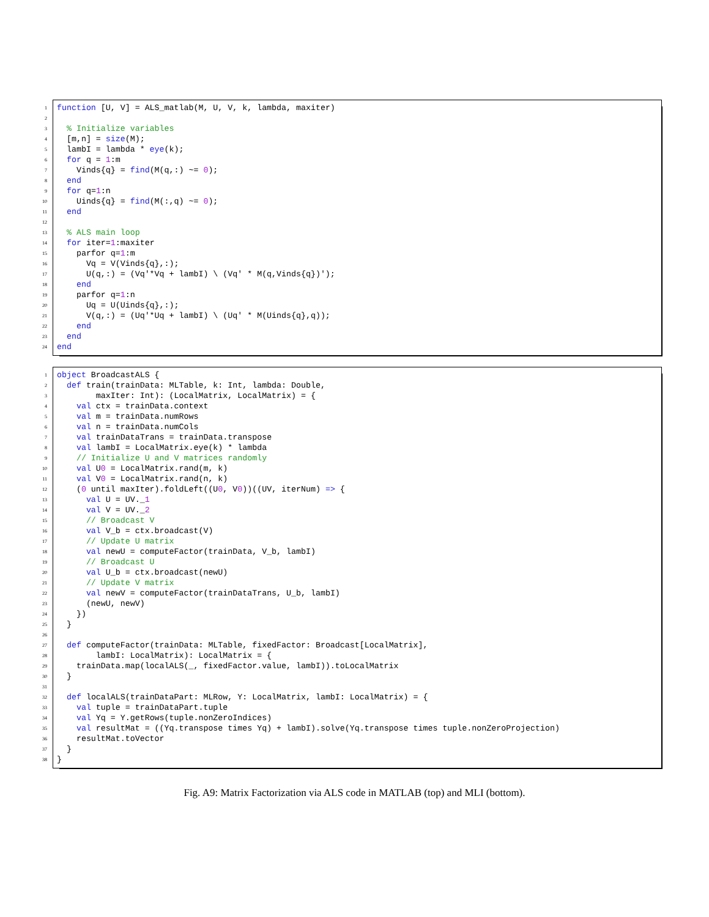1 function [U, V] = ALS_matlab(M, U, V, k, lambda, maxiter)
2
3 % Initialize variables
4 [m,n] = size(M);
5 lambI = lambda * eye(k);
6 for q = 1:m
7 Vinds{q} = find(M(q,:) ~= 0);
8 end
9 for q=1:n
10 Uinds{q} = find(M(:,q) ~= 0);
11 end
12
13 % ALS main loop
14 for iter=1:maxiter
15 parfor q=1:m
16 Vq = V(Vinds{q},:);
17 U(q,:) = (Vq'*Vq + lambI) \ (Vq' * M(q,Vinds{q})');
18 end
19 parfor q=1:n
20 Uq = U(Uinds{q},:);
21 V(q,:) = (Uq'*Uq + lambI) \ (Uq' * M(Uinds{q},q));
22 end
23 end
24 end
1 object BroadcastALS {
2 def train(trainData: MLTable, k: Int, lambda: Double,
3 maxIter: Int): (LocalMatrix, LocalMatrix) = {
4 val ctx = trainData.context
5 val m = trainData.numRows
6 val n = trainData.numCols
7 val trainDataTrans = trainData.transpose
8 val lambI = LocalMatrix.eye(k) * lambda
9 // Initialize U and V matrices randomly
10 val U0 = LocalMatrix.rand(m, k)
11 val V0 = LocalMatrix.rand(n, k)
12 (0 until maxIter).foldLeft((U0, V0))((UV, iterNum) => {
13 val U = UV._1
14 val V = UV._2
15 // Broadcast V
16 val V_b = ctx.broadcast(V)
17 // Update U matrix
18 val newU = computeFactor(trainData, V_b, lambI)
19 // Broadcast U
20 val U_b = ctx.broadcast(newU)
21 // Update V matrix
22 val newV = computeFactor(trainDataTrans, U_b, lambI)
23 (newU, newV)
24 })
25 }
26
27 def computeFactor(trainData: MLTable, fixedFactor: Broadcast[LocalMatrix],
28 lambI: LocalMatrix): LocalMatrix = {
29 trainData.map(localALS(_, fixedFactor.value, lambI)).toLocalMatrix
30 }
31
32 def localALS(trainDataPart: MLRow, Y: LocalMatrix, lambI: LocalMatrix) = {
33 val tuple = trainDataPart.tuple
34 val Yq = Y.getRows(tuple.nonZeroIndices)
35 val resultMat = ((Yq.transpose times Yq) + lambI).solve(Yq.transpose times tuple.nonZeroProjection)
36 resultMat.toVector
37 }
38 }
Fig. A9: Matrix Factorization via ALS code in MATLAB (top) and MLI (bottom).